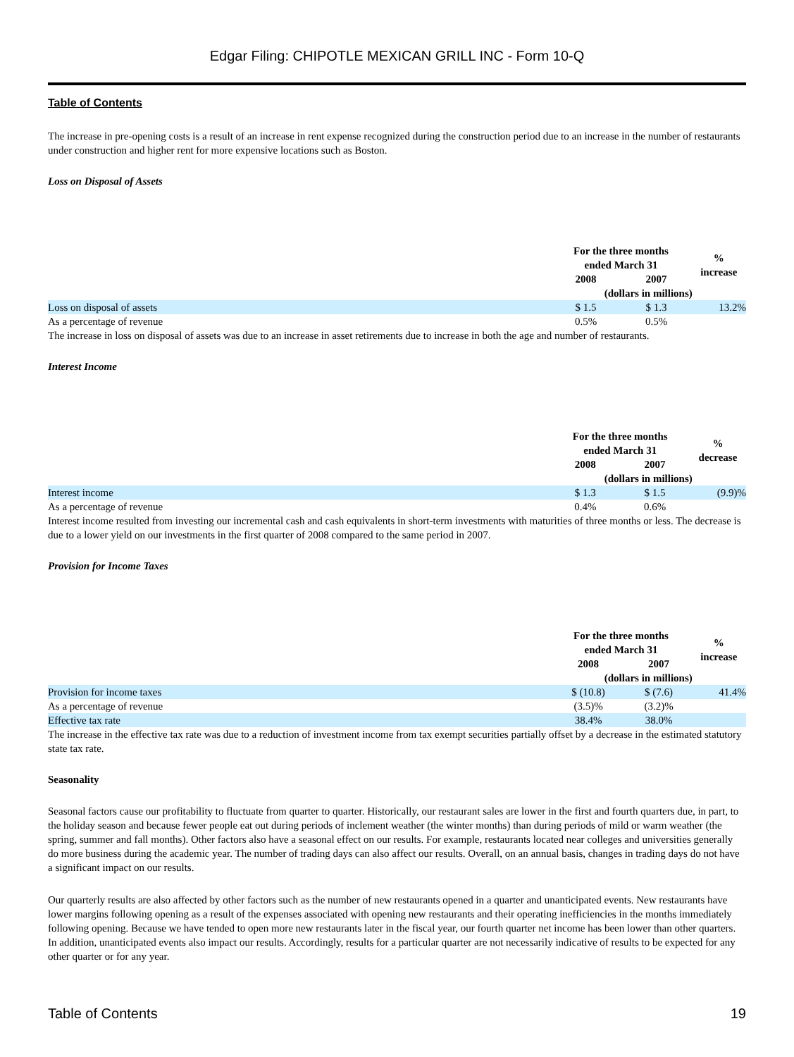Edgar Filing: CHIPOTLE MEXICAN GRILL INC - Form 10-Q
Table of Contents
The increase in pre-opening costs is a result of an increase in rent expense recognized during the construction period due to an increase in the number of restaurants under construction and higher rent for more expensive locations such as Boston.
Loss on Disposal of Assets
| | For the three months ended March 31 | | % increase |
| | 2008 | 2007 | |
| | (dollars in millions) | | |
| Loss on disposal of assets | $ 1.5 | $ 1.3 | 13.2% |
| As a percentage of revenue | 0.5% | 0.5% | |
The increase in loss on disposal of assets was due to an increase in asset retirements due to increase in both the age and number of restaurants.
Interest Income
| | For the three months ended March 31 | | % decrease |
| | 2008 | 2007 | |
| | (dollars in millions) | | |
| Interest income | $ 1.3 | $ 1.5 | (9.9)% |
| As a percentage of revenue | 0.4% | 0.6% | |
Interest income resulted from investing our incremental cash and cash equivalents in short-term investments with maturities of three months or less. The decrease is due to a lower yield on our investments in the first quarter of 2008 compared to the same period in 2007.
Provision for Income Taxes
| | For the three months ended March 31 | | % increase |
| | 2008 | 2007 | |
| | (dollars in millions) | | |
| Provision for income taxes | $ (10.8) | $ (7.6) | 41.4% |
| As a percentage of revenue | (3.5)% | (3.2)% | |
| Effective tax rate | 38.4% | 38.0% | |
The increase in the effective tax rate was due to a reduction of investment income from tax exempt securities partially offset by a decrease in the estimated statutory state tax rate.
Seasonality
Seasonal factors cause our profitability to fluctuate from quarter to quarter. Historically, our restaurant sales are lower in the first and fourth quarters due, in part, to the holiday season and because fewer people eat out during periods of inclement weather (the winter months) than during periods of mild or warm weather (the spring, summer and fall months). Other factors also have a seasonal effect on our results. For example, restaurants located near colleges and universities generally do more business during the academic year. The number of trading days can also affect our results. Overall, on an annual basis, changes in trading days do not have a significant impact on our results.
Our quarterly results are also affected by other factors such as the number of new restaurants opened in a quarter and unanticipated events. New restaurants have lower margins following opening as a result of the expenses associated with opening new restaurants and their operating inefficiencies in the months immediately following opening. Because we have tended to open more new restaurants later in the fiscal year, our fourth quarter net income has been lower than other quarters. In addition, unanticipated events also impact our results. Accordingly, results for a particular quarter are not necessarily indicative of results to be expected for any other quarter or for any year.
Table of Contents 19